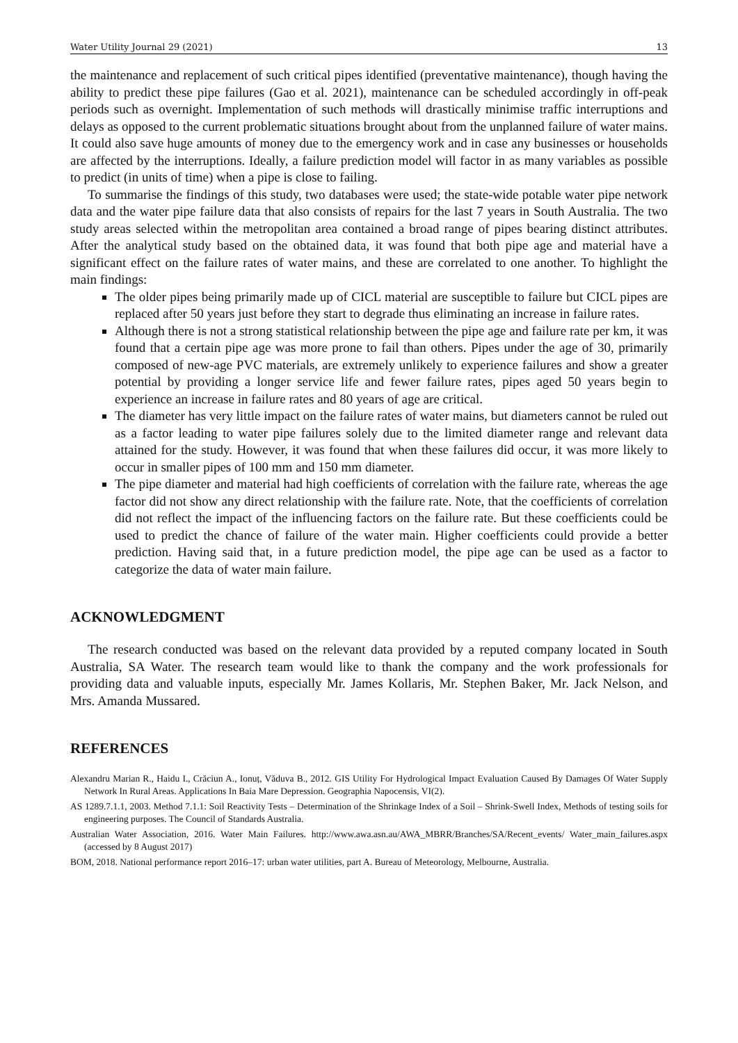Water Utility Journal 29 (2021) 13
the maintenance and replacement of such critical pipes identified (preventative maintenance), though having the ability to predict these pipe failures (Gao et al. 2021), maintenance can be scheduled accordingly in off-peak periods such as overnight. Implementation of such methods will drastically minimise traffic interruptions and delays as opposed to the current problematic situations brought about from the unplanned failure of water mains. It could also save huge amounts of money due to the emergency work and in case any businesses or households are affected by the interruptions. Ideally, a failure prediction model will factor in as many variables as possible to predict (in units of time) when a pipe is close to failing.
To summarise the findings of this study, two databases were used; the state-wide potable water pipe network data and the water pipe failure data that also consists of repairs for the last 7 years in South Australia. The two study areas selected within the metropolitan area contained a broad range of pipes bearing distinct attributes. After the analytical study based on the obtained data, it was found that both pipe age and material have a significant effect on the failure rates of water mains, and these are correlated to one another. To highlight the main findings:
The older pipes being primarily made up of CICL material are susceptible to failure but CICL pipes are replaced after 50 years just before they start to degrade thus eliminating an increase in failure rates.
Although there is not a strong statistical relationship between the pipe age and failure rate per km, it was found that a certain pipe age was more prone to fail than others. Pipes under the age of 30, primarily composed of new-age PVC materials, are extremely unlikely to experience failures and show a greater potential by providing a longer service life and fewer failure rates, pipes aged 50 years begin to experience an increase in failure rates and 80 years of age are critical.
The diameter has very little impact on the failure rates of water mains, but diameters cannot be ruled out as a factor leading to water pipe failures solely due to the limited diameter range and relevant data attained for the study. However, it was found that when these failures did occur, it was more likely to occur in smaller pipes of 100 mm and 150 mm diameter.
The pipe diameter and material had high coefficients of correlation with the failure rate, whereas the age factor did not show any direct relationship with the failure rate. Note, that the coefficients of correlation did not reflect the impact of the influencing factors on the failure rate. But these coefficients could be used to predict the chance of failure of the water main. Higher coefficients could provide a better prediction. Having said that, in a future prediction model, the pipe age can be used as a factor to categorize the data of water main failure.
ACKNOWLEDGMENT
The research conducted was based on the relevant data provided by a reputed company located in South Australia, SA Water. The research team would like to thank the company and the work professionals for providing data and valuable inputs, especially Mr. James Kollaris, Mr. Stephen Baker, Mr. Jack Nelson, and Mrs. Amanda Mussared.
REFERENCES
Alexandru Marian R., Haidu I., Crăciun A., Ionuț, Văduva B., 2012. GIS Utility For Hydrological Impact Evaluation Caused By Damages Of Water Supply Network In Rural Areas. Applications In Baia Mare Depression. Geographia Napocensis, VI(2).
AS 1289.7.1.1, 2003. Method 7.1.1: Soil Reactivity Tests – Determination of the Shrinkage Index of a Soil – Shrink-Swell Index, Methods of testing soils for engineering purposes. The Council of Standards Australia.
Australian Water Association, 2016. Water Main Failures. http://www.awa.asn.au/AWA_MBRR/Branches/SA/Recent_events/ Water_main_failures.aspx (accessed by 8 August 2017)
BOM, 2018. National performance report 2016–17: urban water utilities, part A. Bureau of Meteorology, Melbourne, Australia.